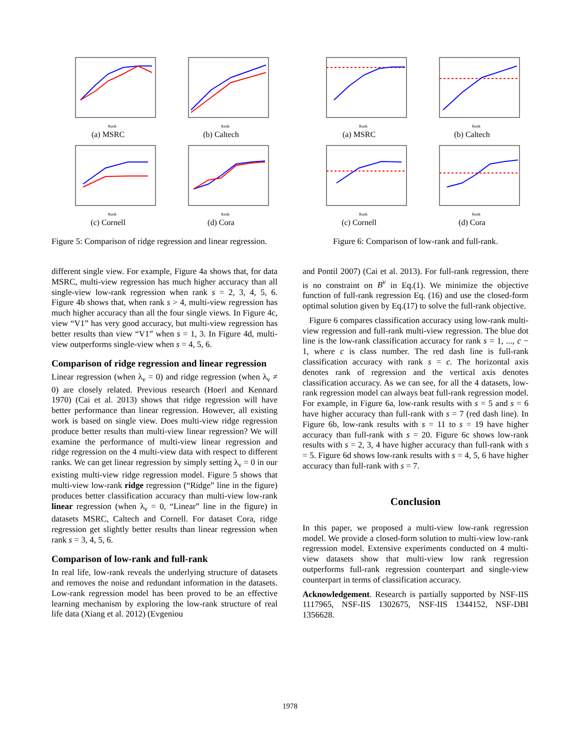Rank
(a) MSRC
Rank
(b) Caltech
Rank
(c) Cornell
Rank
(d) Cora
Figure 5: Comparison of ridge regression and linear regression.
different single view. For example, Figure 4a shows that, for data MSRC, multi-view regression has much higher accuracy than all single-view low-rank regression when rank s = 2, 3, 4, 5, 6. Figure 4b shows that, when rank s > 4, multi-view regression has much higher accuracy than all the four single views. In Figure 4c, view “V1” has very good accuracy, but multi-view regression has better results than view “V1” when s = 1, 3. In Figure 4d, multi-view outperforms single-view when s = 4, 5, 6.
Comparison of ridge regression and linear regression
Linear regression (when λ<sub>ν</sub> = 0) and ridge regression (when λ<sub>ν</sub> ≠ 0) are closely related. Previous research (Hoerl and Kennard 1970) (Cai et al. 2013) shows that ridge regression will have better performance than linear regression. However, all existing work is based on single view. Does multi-view ridge regression produce better results than multi-view linear regression? We will examine the performance of multi-view linear regression and ridge regression on the 4 multi-view data with respect to different ranks. We can get linear regression by simply setting λ<sub>ν</sub> = 0 in our existing multi-view ridge regression model. Figure 5 shows that multi-view low-rank ridge regression (“Ridge” line in the figure) produces better classification accuracy than multi-view low-rank linear regression (when λ<sub>ν</sub> = 0, “Linear” line in the figure) in datasets MSRC, Caltech and Cornell. For dataset Cora, ridge regression get slightly better results than linear regression when rank s = 3, 4, 5, 6.
Comparison of low-rank and full-rank
In real life, low-rank reveals the underlying structure of datasets and removes the noise and redundant information in the datasets. Low-rank regression model has been proved to be an effective learning mechanism by exploring the low-rank structure of real life data (Xiang et al. 2012) (Evgeniou
Rank
(a) MSRC
Rank
(b) Caltech
Rank
(c) Cornell
Rank
(d) Cora
Figure 6: Comparison of low-rank and full-rank.
and Pontil 2007) (Cai et al. 2013). For full-rank regression, there is no constraint on B<sup>ν</sup> in Eq.(1). We minimize the objective function of full-rank regression Eq. (16) and use the closed-form optimal solution given by Eq.(17) to solve the full-rank objective.
Figure 6 compares classification accuracy using low-rank multi-view regression and full-rank multi-view regression. The blue dot line is the low-rank classification accuracy for rank s = 1, ..., c − 1, where c is class number. The red dash line is full-rank classification accuracy with rank s = c. The horizontal axis denotes rank of regression and the vertical axis denotes classification accuracy. As we can see, for all the 4 datasets, low-rank regression model can always beat full-rank regression model. For example, in Figure 6a, low-rank results with s = 5 and s = 6 have higher accuracy than full-rank with s = 7 (red dash line). In Figure 6b, low-rank results with s = 11 to s = 19 have higher accuracy than full-rank with s = 20. Figure 6c shows low-rank results with s = 2, 3, 4 have higher accuracy than full-rank with s = 5. Figure 6d shows low-rank results with s = 4, 5, 6 have higher accuracy than full-rank with s = 7.
Conclusion
In this paper, we proposed a multi-view low-rank regression model. We provide a closed-form solution to multi-view low-rank regression model. Extensive experiments conducted on 4 multi-view datasets show that multi-view low rank regression outperforms full-rank regression counterpart and single-view counterpart in terms of classification accuracy.
Acknowledgement. Research is partially supported by NSF-IIS 1117965, NSF-IIS 1302675, NSF-IIS 1344152, NSF-DBI 1356628.
1978